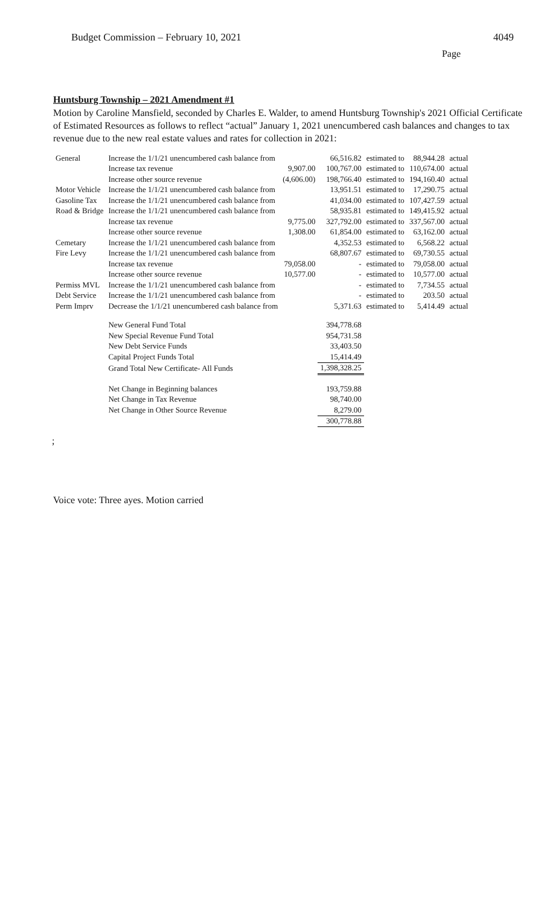Budget Commission – February 10, 2021 4049
Page
Huntsburg Township – 2021 Amendment #1
Motion by Caroline Mansfield, seconded by Charles E. Walder, to amend Huntsburg Township's 2021 Official Certificate of Estimated Resources as follows to reflect “actual” January 1, 2021 unencumbered cash balances and changes to tax revenue due to the new real estate values and rates for collection in 2021:
| General | Increase the 1/1/21 unencumbered cash balance from | | 66,516.82 | estimated to | 88,944.28 | actual |
| | Increase tax revenue | 9,907.00 | 100,767.00 | estimated to | 110,674.00 | actual |
| | Increase other source revenue | (4,606.00) | 198,766.40 | estimated to | 194,160.40 | actual |
| Motor Vehicle | Increase the 1/1/21 unencumbered cash balance from | | 13,951.51 | estimated to | 17,290.75 | actual |
| Gasoline Tax | Increase the 1/1/21 unencumbered cash balance from | | 41,034.00 | estimated to | 107,427.59 | actual |
| Road & Bridge | Increase the 1/1/21 unencumbered cash balance from | | 58,935.81 | estimated to | 149,415.92 | actual |
| | Increase tax revenue | 9,775.00 | 327,792.00 | estimated to | 337,567.00 | actual |
| | Increase other source revenue | 1,308.00 | 61,854.00 | estimated to | 63,162.00 | actual |
| Cemetary | Increase the 1/1/21 unencumbered cash balance from | | 4,352.53 | estimated to | 6,568.22 | actual |
| Fire Levy | Increase the 1/1/21 unencumbered cash balance from | | 68,807.67 | estimated to | 69,730.55 | actual |
| | Increase tax revenue | 79,058.00 | - | estimated to | 79,058.00 | actual |
| | Increase other source revenue | 10,577.00 | - | estimated to | 10,577.00 | actual |
| Permiss MVL | Increase the 1/1/21 unencumbered cash balance from | | - | estimated to | 7,734.55 | actual |
| Debt Service | Increase the 1/1/21 unencumbered cash balance from | | - | estimated to | 203.50 | actual |
| Perm Imprv | Decrease the 1/1/21 unencumbered cash balance from | | 5,371.63 | estimated to | 5,414.49 | actual |
| | New General Fund Total | | 394,778.68 | | | |
| | New Special Revenue Fund Total | | 954,731.58 | | | |
| | New Debt Service Funds | | 33,403.50 | | | |
| | Capital Project Funds Total | | 15,414.49 | | | |
| | Grand Total New Certificate- All Funds | | 1,398,328.25 | | | |
| | Net Change in Beginning balances | | 193,759.88 | | | |
| | Net Change in Tax Revenue | | 98,740.00 | | | |
| | Net Change in Other Source Revenue | | 8,279.00 | | | |
| | | | 300,778.88 | | | |
;
Voice vote: Three ayes. Motion carried